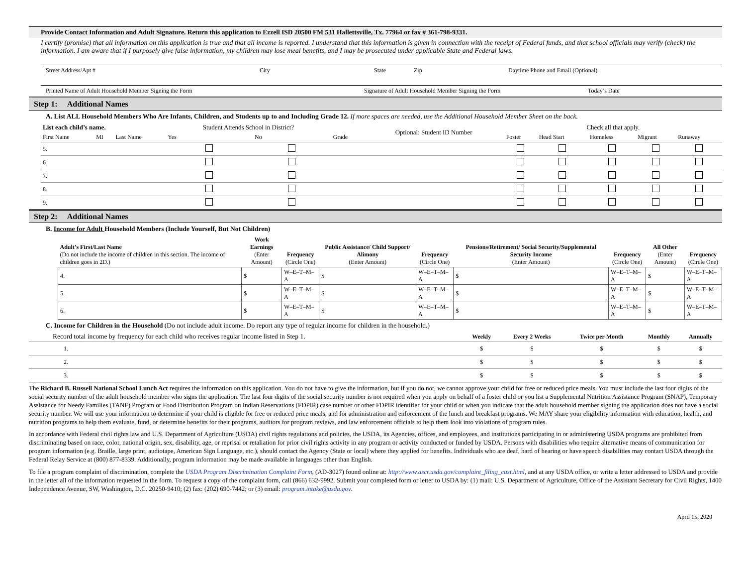Provide Contact Information and Adult Signature. Return this application to Ezzell ISD 20500 FM 531 Hallettsville, Tx. 77964 or fax # 361-798-9331.
I certify (promise) that all information on this application is true and that all income is reported. I understand that this information is given in connection with the receipt of Federal funds, and that school officials may verify (check) the information. I am aware that if I purposely give false information, my children may lose meal benefits, and I may be prosecuted under applicable State and Federal laws.
Street Address/Apt # City State Zip Daytime Phone and Email (Optional)
Printed Name of Adult Household Member Signing the Form Signature of Adult Household Member Signing the Form Today’s Date
Step 1: Additional Names
A. List ALL Household Members Who Are Infants, Children, and Students up to and Including Grade 12. If more spaces are needed, use the Additional Household Member Sheet on the back.
| List each child’s name. | | | Student Attends School in District? | | | Optional: Student ID Number | Check all that apply. | | | | |
| --- | --- | --- | --- | --- | --- | --- | --- | --- | --- | --- | --- |
| First Name | MI | Last Name | Yes | No | Grade | | Foster | Head Start | Homeless | Migrant | Runaway |
| 5. | | | | | | | | | | | |
| 6. | | | | | | | | | | | |
| 7. | | | | | | | | | | | |
| 8. | | | | | | | | | | | |
| 9. | | | | | | | | | | | |
Step 2: Additional Names
B. Income for Adult Household Members (Include Yourself, But Not Children)
| Adult’s First/Last Name (Do not include the income of children in this section. The income of children goes in 2D.) | Work Earnings (Enter Amount) | Frequency (Circle One) | Public Assistance/ Child Support/ Alimony (Enter Amount) | Frequency (Circle One) | Pensions/Retirement/ Social Security/Supplemental Security Income (Enter Amount) | Frequency (Circle One) | All Other (Enter Amount) | Frequency (Circle One) |
| 4. | $ | W–E–T–M–A | $ | W–E–T–M–A | $ | W–E–T–M–A | $ | W–E–T–M–A |
| 5. | $ | W–E–T–M–A | $ | W–E–T–M–A | $ | W–E–T–M–A | $ | W–E–T–M–A |
| 6. | $ | W–E–T–M–A | $ | W–E–T–M–A | $ | W–E–T–M–A | $ | W–E–T–M–A |
C. Income for Children in the Household (Do not include adult income. Do report any type of regular income for children in the household.)
| Record total income by frequency for each child who receives regular income listed in Step 1. | Weekly | Every 2 Weeks | Twice per Month | Monthly | Annually |
| 1. | $ | $ | $ | $ | $ |
| 2. | $ | $ | $ | $ | $ |
| 3. | $ | $ | $ | $ | $ |
The Richard B. Russell National School Lunch Act requires the information on this application. You do not have to give the information, but if you do not, we cannot approve your child for free or reduced price meals. You must include the last four digits of the social security number of the adult household member who signs the application. The last four digits of the social security number is not required when you apply on behalf of a foster child or you list a Supplemental Nutrition Assistance Program (SNAP), Temporary Assistance for Needy Families (TANF) Program or Food Distribution Program on Indian Reservations (FDPIR) case number or other FDPIR identifier for your child or when you indicate that the adult household member signing the application does not have a social security number. We will use your information to determine if your child is eligible for free or reduced price meals, and for administration and enforcement of the lunch and breakfast programs. We MAY share your eligibility information with education, health, and nutrition programs to help them evaluate, fund, or determine benefits for their programs, auditors for program reviews, and law enforcement officials to help them look into violations of program rules.
In accordance with Federal civil rights law and U.S. Department of Agriculture (USDA) civil rights regulations and policies, the USDA, its Agencies, offices, and employees, and institutions participating in or administering USDA programs are prohibited from discriminating based on race, color, national origin, sex, disability, age, or reprisal or retaliation for prior civil rights activity in any program or activity conducted or funded by USDA. Persons with disabilities who require alternative means of communication for program information (e.g. Braille, large print, audiotape, American Sign Language, etc.), should contact the Agency (State or local) where they applied for benefits. Individuals who are deaf, hard of hearing or have speech disabilities may contact USDA through the Federal Relay Service at (800) 877-8339. Additionally, program information may be made available in languages other than English.
To file a program complaint of discrimination, complete the USDA Program Discrimination Complaint Form, (AD-3027) found online at: http://www.ascr.usda.gov/complaint_filing_cust.html, and at any USDA office, or write a letter addressed to USDA and provide in the letter all of the information requested in the form. To request a copy of the complaint form, call (866) 632-9992. Submit your completed form or letter to USDA by: (1) mail: U.S. Department of Agriculture, Office of the Assistant Secretary for Civil Rights, 1400 Independence Avenue, SW, Washington, D.C. 20250-9410; (2) fax: (202) 690-7442; or (3) email: program.intake@usda.gov.
April 15, 2020